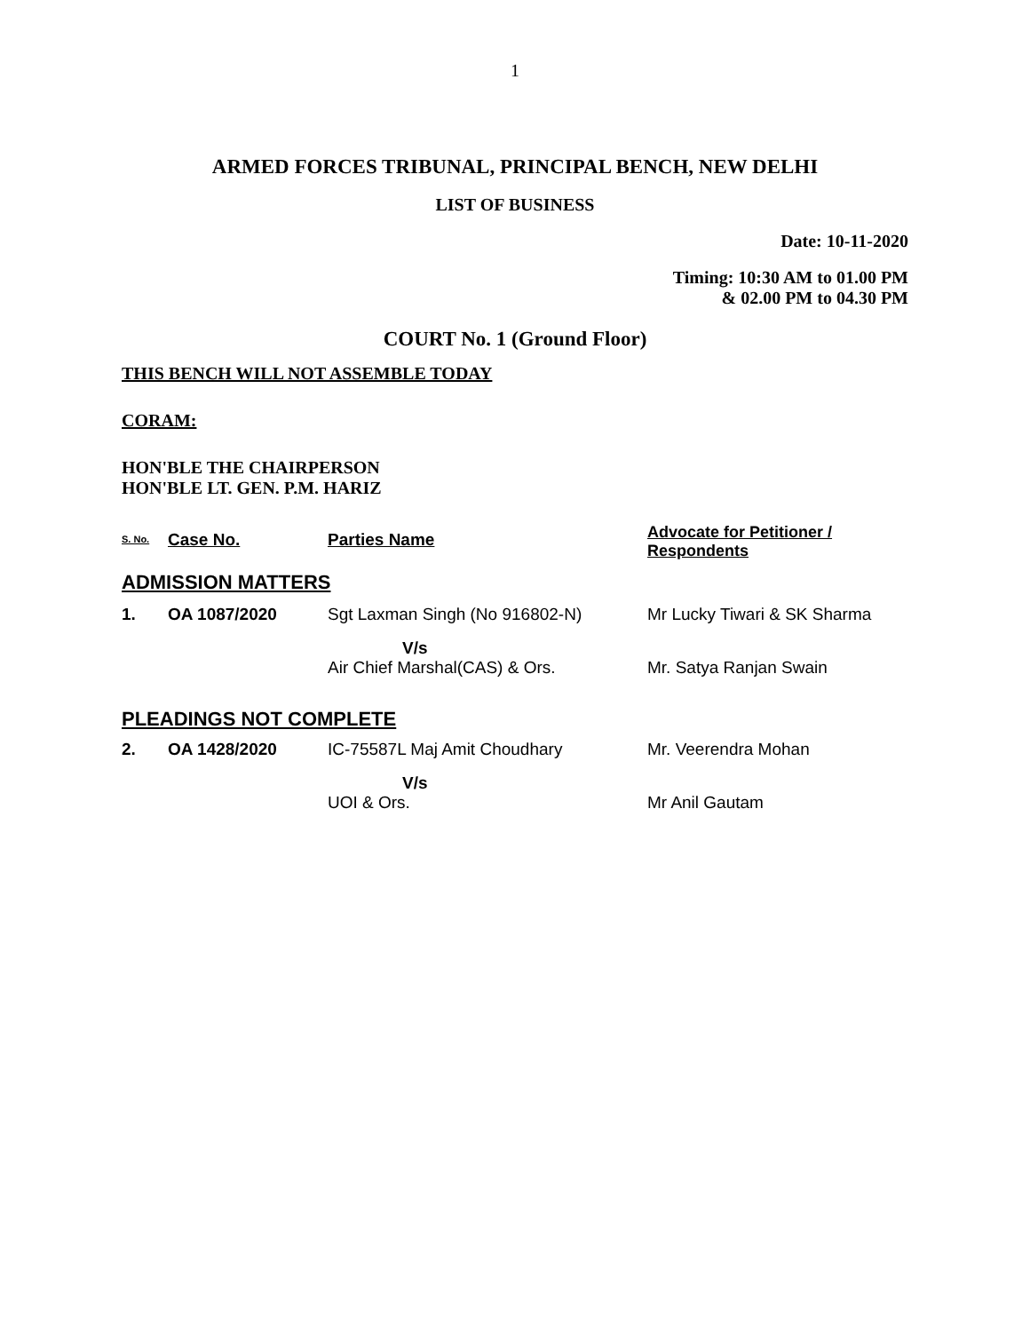1
ARMED FORCES TRIBUNAL, PRINCIPAL BENCH, NEW DELHI
LIST OF BUSINESS
Date: 10-11-2020
Timing: 10:30 AM to 01.00 PM
& 02.00 PM to 04.30 PM
COURT No. 1 (Ground Floor)
THIS BENCH WILL NOT ASSEMBLE TODAY
CORAM:
HON'BLE THE CHAIRPERSON
HON'BLE LT. GEN. P.M. HARIZ
| S. No. | Case No. | Parties Name | Advocate for Petitioner / Respondents |
| ADMISSION MATTERS | | | |
| 1. | OA 1087/2020 | Sgt Laxman Singh (No 916802-N) | Mr Lucky Tiwari & SK Sharma |
| | | V/s Air Chief Marshal(CAS) & Ors. | Mr. Satya Ranjan Swain |
| PLEADINGS NOT COMPLETE | | | |
| 2. | OA 1428/2020 | IC-75587L Maj Amit Choudhary | Mr. Veerendra Mohan |
| | | V/s UOI & Ors. | Mr Anil Gautam |